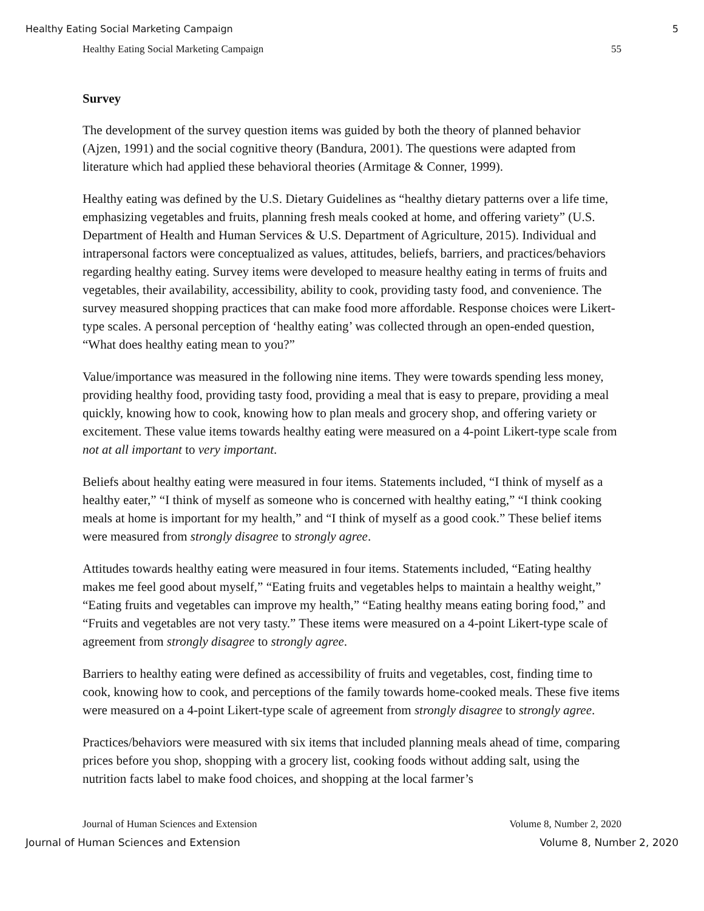Healthy Eating Social Marketing Campaign 5
Healthy Eating Social Marketing Campaign 55
Survey
The development of the survey question items was guided by both the theory of planned behavior (Ajzen, 1991) and the social cognitive theory (Bandura, 2001). The questions were adapted from literature which had applied these behavioral theories (Armitage & Conner, 1999).
Healthy eating was defined by the U.S. Dietary Guidelines as “healthy dietary patterns over a life time, emphasizing vegetables and fruits, planning fresh meals cooked at home, and offering variety” (U.S. Department of Health and Human Services & U.S. Department of Agriculture, 2015). Individual and intrapersonal factors were conceptualized as values, attitudes, beliefs, barriers, and practices/behaviors regarding healthy eating. Survey items were developed to measure healthy eating in terms of fruits and vegetables, their availability, accessibility, ability to cook, providing tasty food, and convenience. The survey measured shopping practices that can make food more affordable. Response choices were Likert-type scales. A personal perception of ‘healthy eating’ was collected through an open-ended question, “What does healthy eating mean to you?”
Value/importance was measured in the following nine items. They were towards spending less money, providing healthy food, providing tasty food, providing a meal that is easy to prepare, providing a meal quickly, knowing how to cook, knowing how to plan meals and grocery shop, and offering variety or excitement. These value items towards healthy eating were measured on a 4-point Likert-type scale from not at all important to very important.
Beliefs about healthy eating were measured in four items. Statements included, “I think of myself as a healthy eater,” “I think of myself as someone who is concerned with healthy eating,” “I think cooking meals at home is important for my health,” and “I think of myself as a good cook.” These belief items were measured from strongly disagree to strongly agree.
Attitudes towards healthy eating were measured in four items. Statements included, “Eating healthy makes me feel good about myself,” “Eating fruits and vegetables helps to maintain a healthy weight,” “Eating fruits and vegetables can improve my health,” “Eating healthy means eating boring food,” and “Fruits and vegetables are not very tasty.” These items were measured on a 4-point Likert-type scale of agreement from strongly disagree to strongly agree.
Barriers to healthy eating were defined as accessibility of fruits and vegetables, cost, finding time to cook, knowing how to cook, and perceptions of the family towards home-cooked meals. These five items were measured on a 4-point Likert-type scale of agreement from strongly disagree to strongly agree.
Practices/behaviors were measured with six items that included planning meals ahead of time, comparing prices before you shop, shopping with a grocery list, cooking foods without adding salt, using the nutrition facts label to make food choices, and shopping at the local farmer’s
Journal of Human Sciences and Extension Volume 8, Number 2, 2020
Journal of Human Sciences and Extension Volume 8, Number 2, 2020